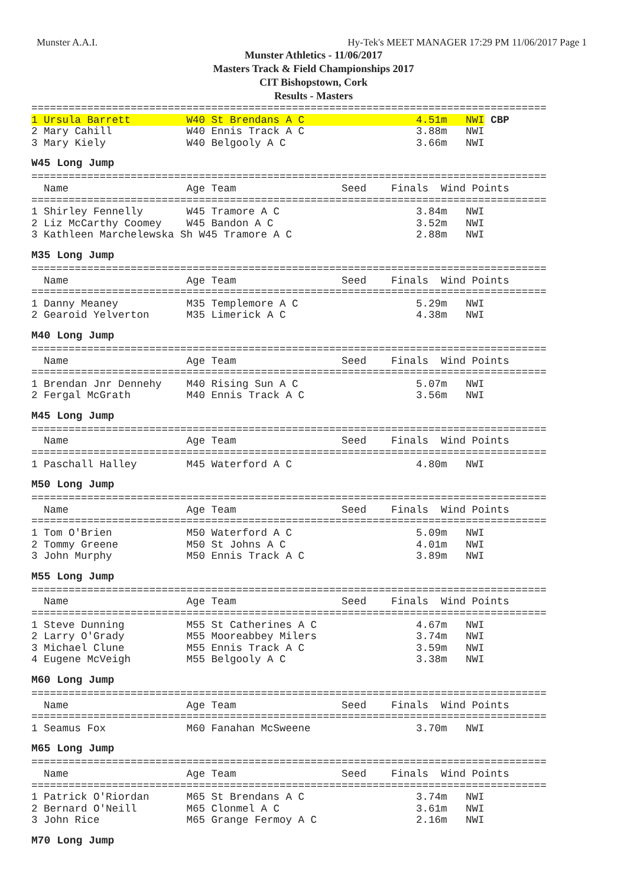Munster A.A.I. Hy-Tek's MEET MANAGER 17:29 PM 11/06/2017 Page 1
Munster Athletics - 11/06/2017
Masters Track & Field Championships 2017
CIT Bishopstown, Cork
Results - Masters
===================================================================================
1 Ursula Barrett         W40 St Brendans A C                  4.51m   NWI CBP
2 Mary Cahill            W40 Ennis Track A C                  3.88m   NWI
3 Mary Kiely             W40 Belgooly A C                     3.66m   NWI
W45 Long Jump
===================================================================================
  Name                   Age Team                 Seed    Finals  Wind Points
===================================================================================
1 Shirley Fennelly       W45 Tramore A C                      3.84m   NWI
2 Liz McCarthy Coomey    W45 Bandon A C                       3.52m   NWI
3 Kathleen Marchelewska Sh W45 Tramore A C                    2.88m   NWI
M35 Long Jump
===================================================================================
  Name                   Age Team                 Seed    Finals  Wind Points
===================================================================================
1 Danny Meaney           M35 Templemore A C                   5.29m   NWI
2 Gearoid Yelverton      M35 Limerick A C                     4.38m   NWI
M40 Long Jump
===================================================================================
  Name                   Age Team                 Seed    Finals  Wind Points
===================================================================================
1 Brendan Jnr Dennehy    M40 Rising Sun A C                   5.07m   NWI
2 Fergal McGrath         M40 Ennis Track A C                  3.56m   NWI
M45 Long Jump
===================================================================================
  Name                   Age Team                 Seed    Finals  Wind Points
===================================================================================
1 Paschall Halley        M45 Waterford A C                    4.80m   NWI
M50 Long Jump
===================================================================================
  Name                   Age Team                 Seed    Finals  Wind Points
===================================================================================
1 Tom O'Brien            M50 Waterford A C                    5.09m   NWI
2 Tommy Greene           M50 St Johns A C                     4.01m   NWI
3 John Murphy            M50 Ennis Track A C                  3.89m   NWI
M55 Long Jump
===================================================================================
  Name                   Age Team                 Seed    Finals  Wind Points
===================================================================================
1 Steve Dunning          M55 St Catherines A C                4.67m   NWI
2 Larry O'Grady          M55 Mooreabbey Milers                3.74m   NWI
3 Michael Clune          M55 Ennis Track A C                  3.59m   NWI
4 Eugene McVeigh         M55 Belgooly A C                     3.38m   NWI
M60 Long Jump
===================================================================================
  Name                   Age Team                 Seed    Finals  Wind Points
===================================================================================
1 Seamus Fox             M60 Fanahan McSweene                 3.70m   NWI
M65 Long Jump
===================================================================================
  Name                   Age Team                 Seed    Finals  Wind Points
===================================================================================
1 Patrick O'Riordan      M65 St Brendans A C                  3.74m   NWI
2 Bernard O'Neill        M65 Clonmel A C                      3.61m   NWI
3 John Rice              M65 Grange Fermoy A C                2.16m   NWI
M70 Long Jump